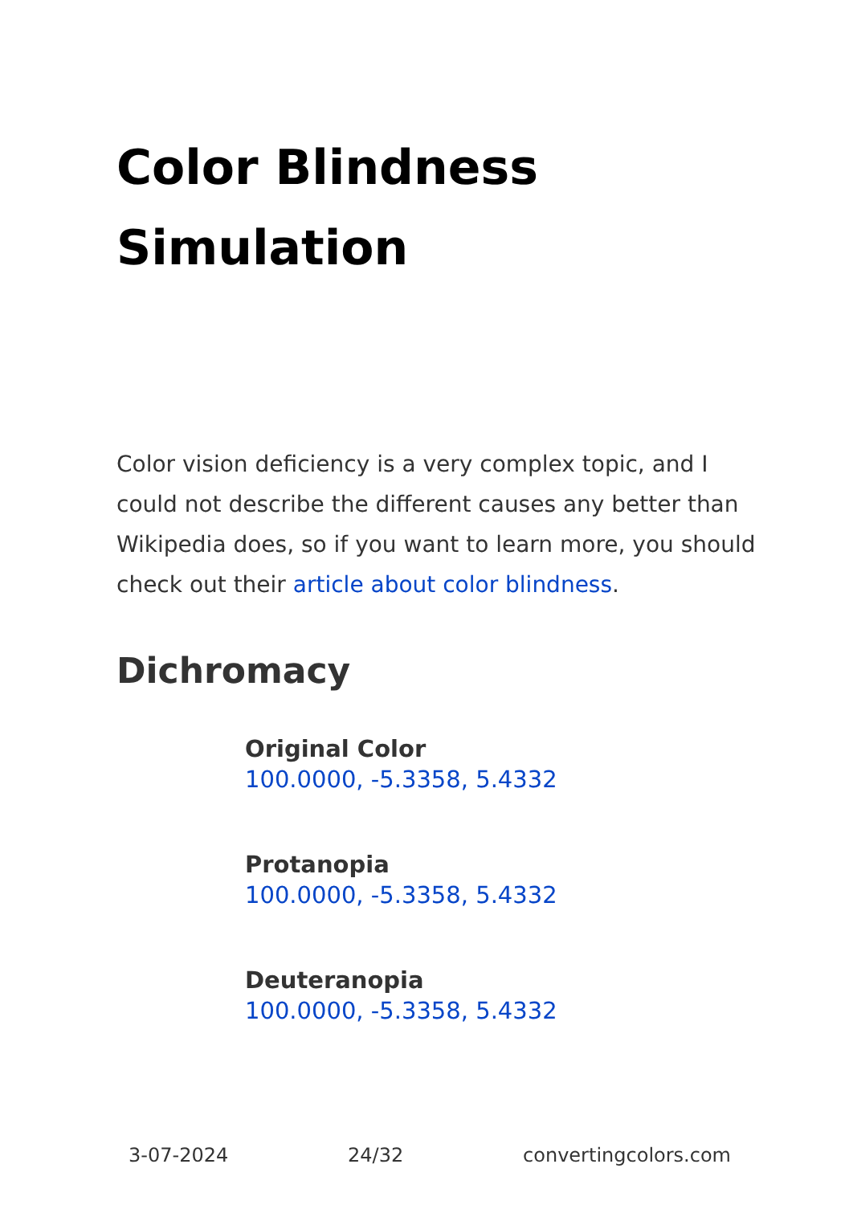Color Blindness Simulation
Color vision deficiency is a very complex topic, and I could not describe the different causes any better than Wikipedia does, so if you want to learn more, you should check out their article about color blindness.
Dichromacy
Original Color
100.0000, -5.3358, 5.4332
Protanopia
100.0000, -5.3358, 5.4332
Deuteranopia
100.0000, -5.3358, 5.4332
3-07-2024 24/32 convertingcolors.com